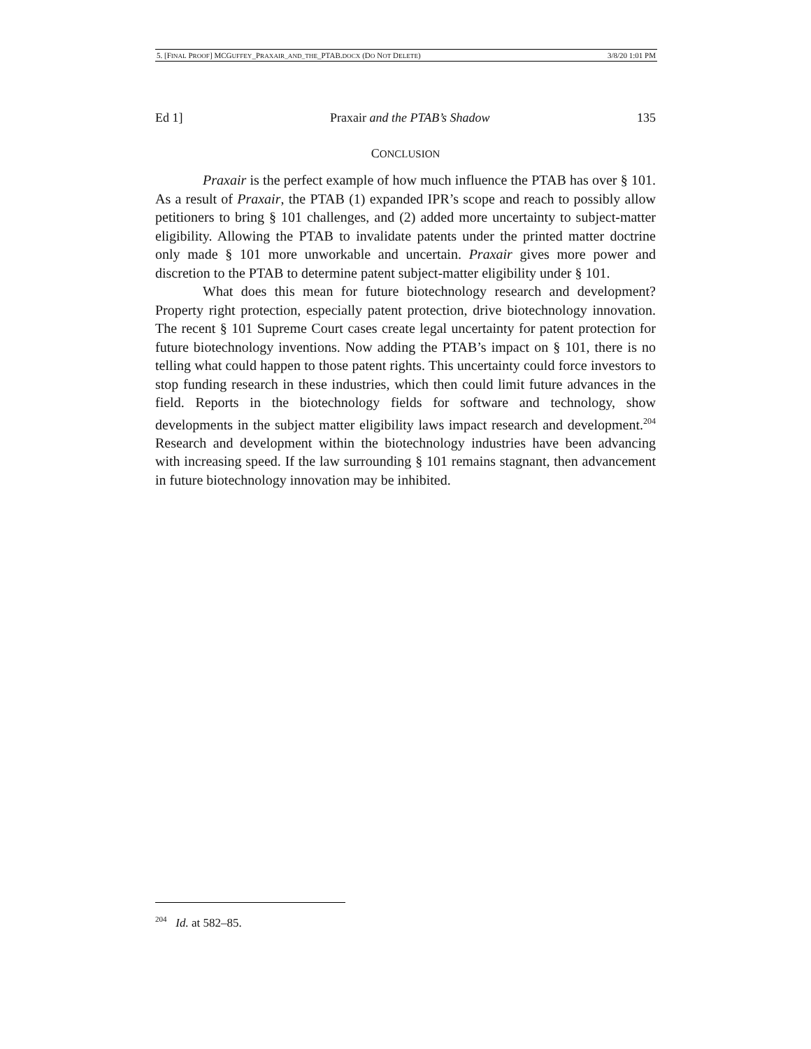5. [FINAL PROOF] MCGUFFEY_PRAXAIR_AND_THE_PTAB.DOCX (DO NOT DELETE) 3/8/20 1:01 PM
Ed 1] Praxair and the PTAB’s Shadow 135
CONCLUSION
Praxair is the perfect example of how much influence the PTAB has over § 101. As a result of Praxair, the PTAB (1) expanded IPR’s scope and reach to possibly allow petitioners to bring § 101 challenges, and (2) added more uncertainty to subject-matter eligibility. Allowing the PTAB to invalidate patents under the printed matter doctrine only made § 101 more unworkable and uncertain. Praxair gives more power and discretion to the PTAB to determine patent subject-matter eligibility under § 101.
What does this mean for future biotechnology research and development? Property right protection, especially patent protection, drive biotechnology innovation. The recent § 101 Supreme Court cases create legal uncertainty for patent protection for future biotechnology inventions. Now adding the PTAB’s impact on § 101, there is no telling what could happen to those patent rights. This uncertainty could force investors to stop funding research in these industries, which then could limit future advances in the field. Reports in the biotechnology fields for software and technology, show developments in the subject matter eligibility laws impact research and development.<sup>204</sup> Research and development within the biotechnology industries have been advancing with increasing speed. If the law surrounding § 101 remains stagnant, then advancement in future biotechnology innovation may be inhibited.
<sup>204</sup> Id. at 582–85.